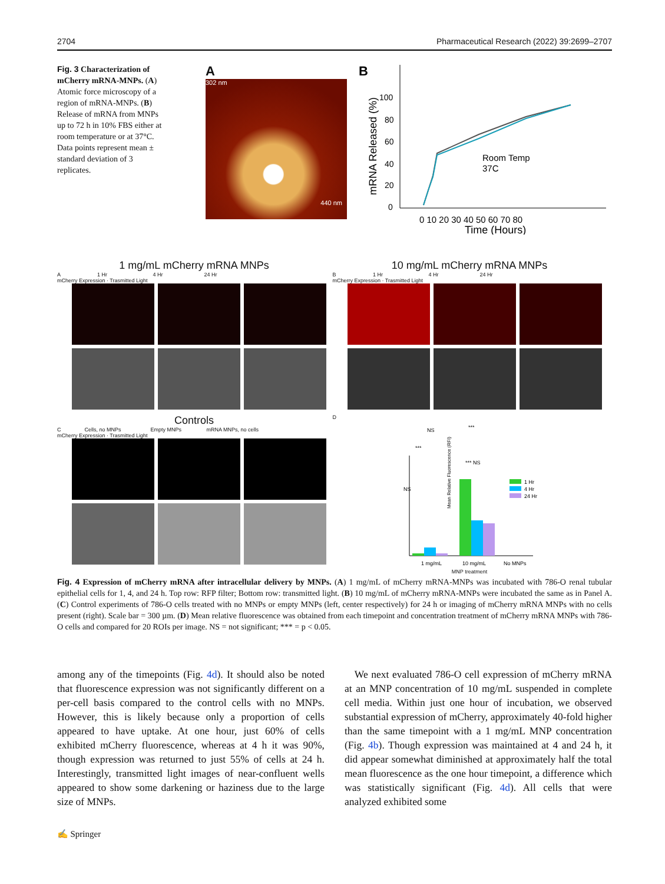2704 Pharmaceutical Research (2022) 39:2699–2707
Fig. 3 Characterization of mCherry mRNA-MNPs. (A) Atomic force microscopy of a region of mRNA-MNPs. (B) Release of mRNA from MNPs up to 72 h in 10% FBS either at room temperature or at 37°C. Data points represent mean ± standard deviation of 3 replicates.
A
302 nm
440 nm
B
mRNA Released (%)
100
80
60
40
20
0
Room Temp
37C
0 10 20 30 40 50 60 70 80
Time (Hours)
1 mg/mL mCherry mRNA MNPs
A 1 Hr 4 Hr 24 Hr
mCherry Expression · Trasmitted Light
10 mg/mL mCherry mRNA MNPs
B 1 Hr 4 Hr 24 Hr
mCherry Expression · Trasmitted Light
Controls
C Cells, no MNPs Empty MNPs mRNA MNPs, no cells
mCherry Expression · Trasmitted Light
D
Mean Relative Fluorescence (RFI)
1 Hr
4 Hr
24 Hr
NS
***
***
NS
*** NS
1 mg/mL
10 mg/mL
No MNPs
MNP treatment
Fig. 4 Expression of mCherry mRNA after intracellular delivery by MNPs. (A) 1 mg/mL of mCherry mRNA-MNPs was incubated with 786-O renal tubular epithelial cells for 1, 4, and 24 h. Top row: RFP filter; Bottom row: transmitted light. (B) 10 mg/mL of mCherry mRNA-MNPs were incubated the same as in Panel A. (C) Control experiments of 786-O cells treated with no MNPs or empty MNPs (left, center respectively) for 24 h or imaging of mCherry mRNA MNPs with no cells present (right). Scale bar = 300 µm. (D) Mean relative fluorescence was obtained from each timepoint and concentration treatment of mCherry mRNA MNPs with 786-O cells and compared for 20 ROIs per image. NS = not significant; *** = p < 0.05.
among any of the timepoints (Fig. 4d). It should also be noted that fluorescence expression was not significantly different on a per-cell basis compared to the control cells with no MNPs. However, this is likely because only a proportion of cells appeared to have uptake. At one hour, just 60% of cells exhibited mCherry fluorescence, whereas at 4 h it was 90%, though expression was returned to just 55% of cells at 24 h. Interestingly, transmitted light images of near-confluent wells appeared to show some darkening or haziness due to the large size of MNPs.
We next evaluated 786-O cell expression of mCherry mRNA at an MNP concentration of 10 mg/mL suspended in complete cell media. Within just one hour of incubation, we observed substantial expression of mCherry, approximately 40-fold higher than the same timepoint with a 1 mg/mL MNP concentration (Fig. 4b). Though expression was maintained at 4 and 24 h, it did appear somewhat diminished at approximately half the total mean fluorescence as the one hour timepoint, a difference which was statistically significant (Fig. 4d). All cells that were analyzed exhibited some
✍ Springer